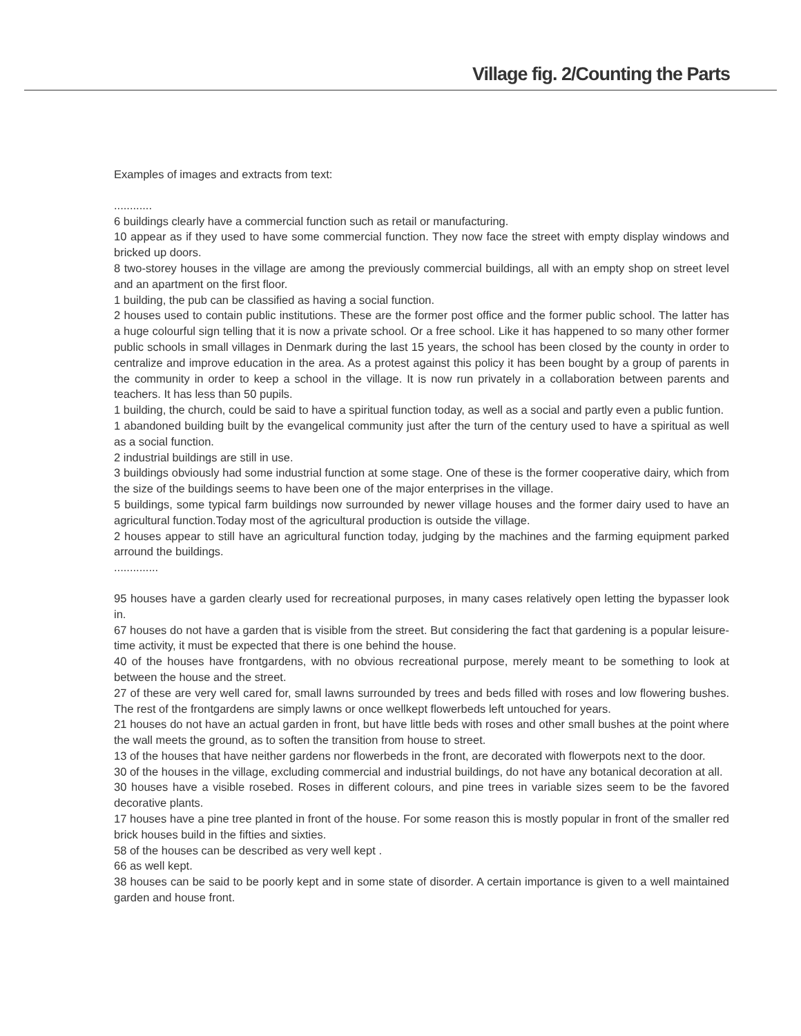Village fig. 2/Counting the Parts
Examples of images and extracts from text:
............
6 buildings clearly have a commercial function such as retail or manufacturing.
10 appear as if they used to have some commercial function. They now face the street with empty display windows and bricked up doors.
8 two-storey houses in the village are among the previously commercial buildings, all with an empty shop on street level and an apartment on the first floor.
1 building, the pub can be classified as having a social function.
2 houses used to contain public institutions. These are the former post office and the former public school. The latter has a huge colourful sign telling that it is now a private school. Or a free school. Like it has happened to so many other former public schools in small villages in Denmark during the last 15 years, the school has been closed by the county in order to centralize and improve education in the area. As a protest against this policy it has been bought by a group of parents in the community in order to keep a school in the village. It is now run privately in a collaboration between parents and teachers. It has less than 50 pupils.
1 building, the church, could be said to have a spiritual function today, as well as a social and partly even a public funtion.
1 abandoned building built by the evangelical community just after the turn of the century used to have a spiritual as well as a social function.
2 industrial buildings are still in use.
3 buildings obviously had some industrial function at some stage. One of these is the former cooperative dairy, which from the size of the buildings seems to have been one of the major enterprises in the village.
5 buildings, some typical farm buildings now surrounded by newer village houses and the former dairy used to have an agricultural function.Today most of the agricultural production is outside the village.
2 houses appear to still have an agricultural function today, judging by the machines and the farming equipment parked arround the buildings.
..............
95 houses have a garden clearly used for recreational purposes, in many cases relatively open letting the bypasser look in.
67 houses do not have a garden that is visible from the street. But considering the fact that gardening is a popular leisure-time activity, it must be expected that there is one behind the house.
40 of the houses have frontgardens, with no obvious recreational purpose, merely meant to be something to look at between the house and the street.
27 of these are very well cared for, small lawns surrounded by trees and beds filled with roses and low flowering bushes. The rest of the frontgardens are simply lawns or once wellkept flowerbeds left untouched for years.
21 houses do not have an actual garden in front, but have little beds with roses and other small bushes at the point where the wall meets the ground, as to soften the transition from house to street.
13 of the houses that have neither gardens nor flowerbeds in the front, are decorated with flowerpots next to the door.
30 of the houses in the village, excluding commercial and industrial buildings, do not have any botanical decoration at all.
30 houses have a visible rosebed. Roses in different colours, and pine trees in variable sizes seem to be the favored decorative plants.
17 houses have a pine tree planted in front of the house. For some reason this is mostly popular in front of the smaller red brick houses build in the fifties and sixties.
58 of the houses can be described as very well kept .
66 as well kept.
38 houses can be said to be poorly kept and in some state of disorder. A certain importance is given to a well maintained garden and house front.